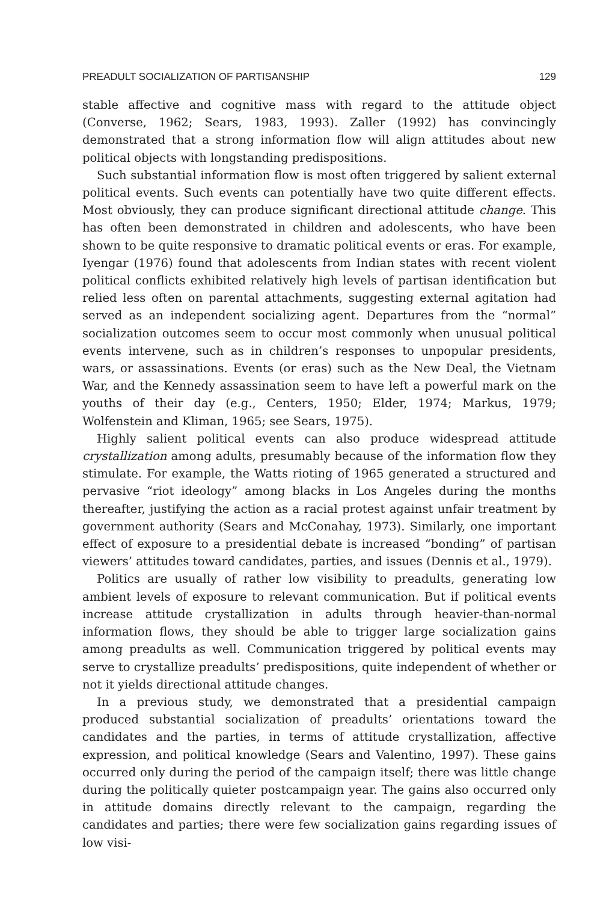PREADULT SOCIALIZATION OF PARTISANSHIP 129
stable affective and cognitive mass with regard to the attitude object (Converse, 1962; Sears, 1983, 1993). Zaller (1992) has convincingly demonstrated that a strong information flow will align attitudes about new political objects with longstanding predispositions.
Such substantial information flow is most often triggered by salient external political events. Such events can potentially have two quite different effects. Most obviously, they can produce significant directional attitude change. This has often been demonstrated in children and adolescents, who have been shown to be quite responsive to dramatic political events or eras. For example, Iyengar (1976) found that adolescents from Indian states with recent violent political conflicts exhibited relatively high levels of partisan identification but relied less often on parental attachments, suggesting external agitation had served as an independent socializing agent. Departures from the “normal” socialization outcomes seem to occur most commonly when unusual political events intervene, such as in children’s responses to unpopular presidents, wars, or assassinations. Events (or eras) such as the New Deal, the Vietnam War, and the Kennedy assassination seem to have left a powerful mark on the youths of their day (e.g., Centers, 1950; Elder, 1974; Markus, 1979; Wolfenstein and Kliman, 1965; see Sears, 1975).
Highly salient political events can also produce widespread attitude crystallization among adults, presumably because of the information flow they stimulate. For example, the Watts rioting of 1965 generated a structured and pervasive “riot ideology” among blacks in Los Angeles during the months thereafter, justifying the action as a racial protest against unfair treatment by government authority (Sears and McConahay, 1973). Similarly, one important effect of exposure to a presidential debate is increased “bonding” of partisan viewers’ attitudes toward candidates, parties, and issues (Dennis et al., 1979).
Politics are usually of rather low visibility to preadults, generating low ambient levels of exposure to relevant communication. But if political events increase attitude crystallization in adults through heavier-than-normal information flows, they should be able to trigger large socialization gains among preadults as well. Communication triggered by political events may serve to crystallize preadults’ predispositions, quite independent of whether or not it yields directional attitude changes.
In a previous study, we demonstrated that a presidential campaign produced substantial socialization of preadults’ orientations toward the candidates and the parties, in terms of attitude crystallization, affective expression, and political knowledge (Sears and Valentino, 1997). These gains occurred only during the period of the campaign itself; there was little change during the politically quieter postcampaign year. The gains also occurred only in attitude domains directly relevant to the campaign, regarding the candidates and parties; there were few socialization gains regarding issues of low visi-